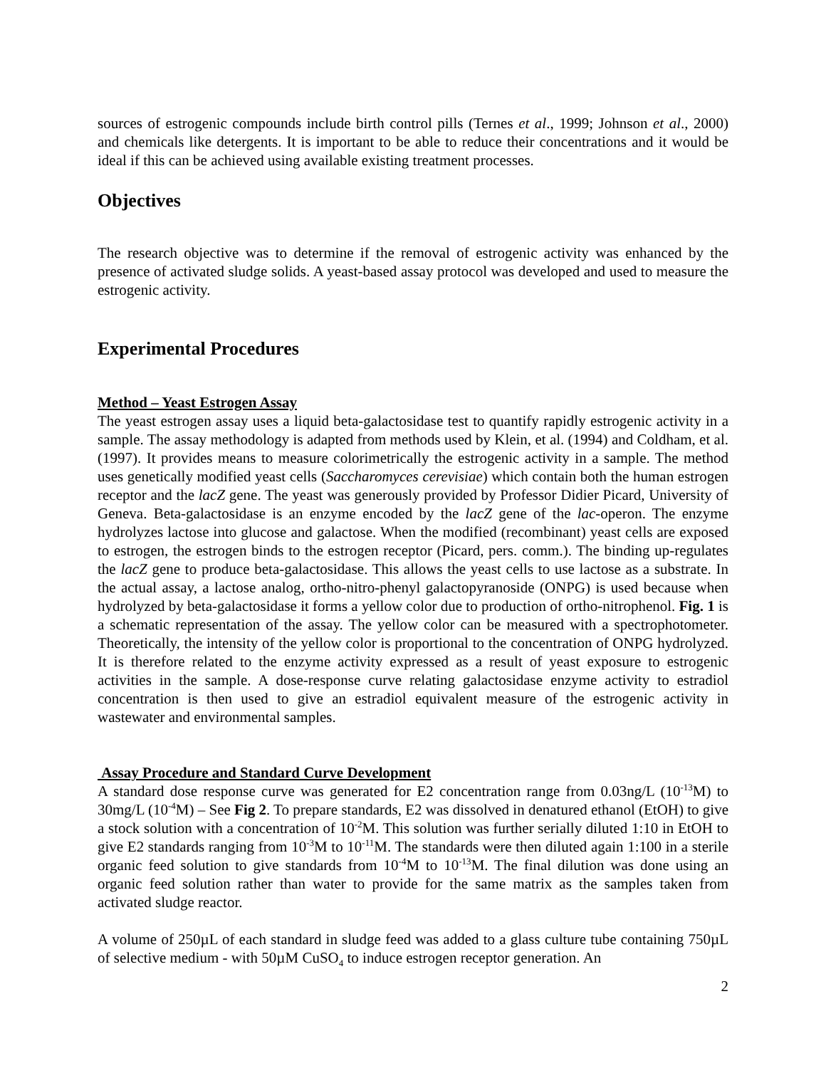sources of estrogenic compounds include birth control pills (Ternes et al., 1999; Johnson et al., 2000) and chemicals like detergents. It is important to be able to reduce their concentrations and it would be ideal if this can be achieved using available existing treatment processes.
Objectives
The research objective was to determine if the removal of estrogenic activity was enhanced by the presence of activated sludge solids. A yeast-based assay protocol was developed and used to measure the estrogenic activity.
Experimental Procedures
Method – Yeast Estrogen Assay
The yeast estrogen assay uses a liquid beta-galactosidase test to quantify rapidly estrogenic activity in a sample. The assay methodology is adapted from methods used by Klein, et al. (1994) and Coldham, et al. (1997). It provides means to measure colorimetrically the estrogenic activity in a sample. The method uses genetically modified yeast cells (Saccharomyces cerevisiae) which contain both the human estrogen receptor and the lacZ gene. The yeast was generously provided by Professor Didier Picard, University of Geneva. Beta-galactosidase is an enzyme encoded by the lacZ gene of the lac-operon. The enzyme hydrolyzes lactose into glucose and galactose. When the modified (recombinant) yeast cells are exposed to estrogen, the estrogen binds to the estrogen receptor (Picard, pers. comm.). The binding up-regulates the lacZ gene to produce beta-galactosidase. This allows the yeast cells to use lactose as a substrate. In the actual assay, a lactose analog, ortho-nitro-phenyl galactopyranoside (ONPG) is used because when hydrolyzed by beta-galactosidase it forms a yellow color due to production of ortho-nitrophenol. Fig. 1 is a schematic representation of the assay. The yellow color can be measured with a spectrophotometer. Theoretically, the intensity of the yellow color is proportional to the concentration of ONPG hydrolyzed. It is therefore related to the enzyme activity expressed as a result of yeast exposure to estrogenic activities in the sample. A dose-response curve relating galactosidase enzyme activity to estradiol concentration is then used to give an estradiol equivalent measure of the estrogenic activity in wastewater and environmental samples.
Assay Procedure and Standard Curve Development
A standard dose response curve was generated for E2 concentration range from 0.03ng/L (10<sup>-13</sup>M) to 30mg/L (10<sup>-4</sup>M) – See Fig 2. To prepare standards, E2 was dissolved in denatured ethanol (EtOH) to give a stock solution with a concentration of 10<sup>-2</sup>M. This solution was further serially diluted 1:10 in EtOH to give E2 standards ranging from 10<sup>-3</sup>M to 10<sup>-11</sup>M. The standards were then diluted again 1:100 in a sterile organic feed solution to give standards from 10<sup>-4</sup>M to 10<sup>-13</sup>M. The final dilution was done using an organic feed solution rather than water to provide for the same matrix as the samples taken from activated sludge reactor.
A volume of 250µL of each standard in sludge feed was added to a glass culture tube containing 750µL of selective medium - with 50µM CuSO<sub>4</sub> to induce estrogen receptor generation. An
2